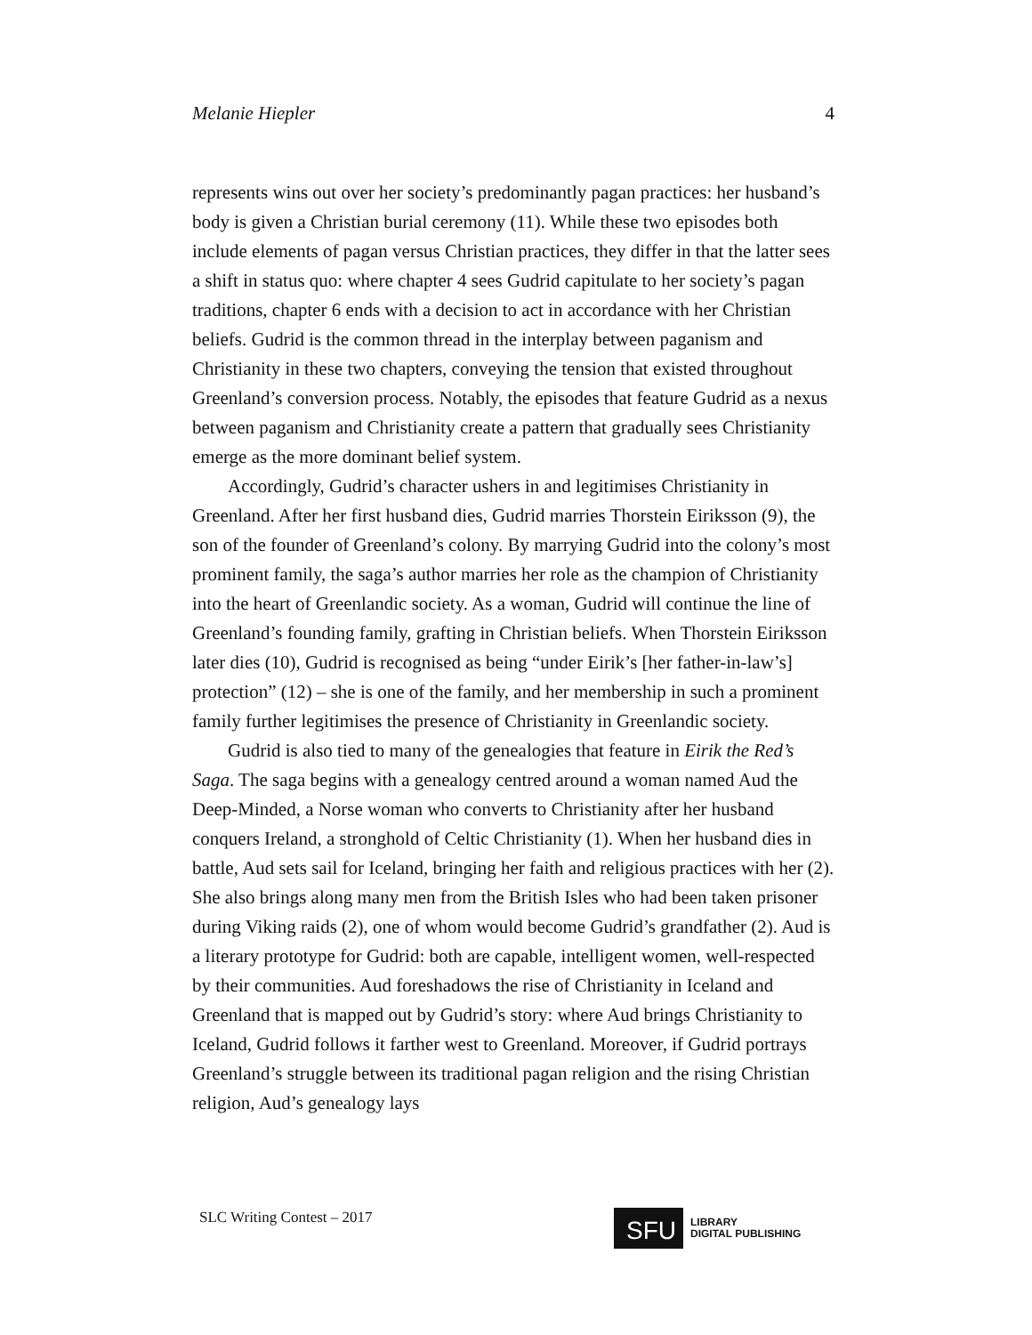Melanie Hiepler 4
represents wins out over her society’s predominantly pagan practices: her husband’s body is given a Christian burial ceremony (11). While these two episodes both include elements of pagan versus Christian practices, they differ in that the latter sees a shift in status quo: where chapter 4 sees Gudrid capitulate to her society’s pagan traditions, chapter 6 ends with a decision to act in accordance with her Christian beliefs. Gudrid is the common thread in the interplay between paganism and Christianity in these two chapters, conveying the tension that existed throughout Greenland’s conversion process. Notably, the episodes that feature Gudrid as a nexus between paganism and Christianity create a pattern that gradually sees Christianity emerge as the more dominant belief system.
Accordingly, Gudrid’s character ushers in and legitimises Christianity in Greenland. After her first husband dies, Gudrid marries Thorstein Eiriksson (9), the son of the founder of Greenland’s colony. By marrying Gudrid into the colony’s most prominent family, the saga’s author marries her role as the champion of Christianity into the heart of Greenlandic society. As a woman, Gudrid will continue the line of Greenland’s founding family, grafting in Christian beliefs. When Thorstein Eiriksson later dies (10), Gudrid is recognised as being “under Eirik’s [her father-in-law’s] protection” (12) – she is one of the family, and her membership in such a prominent family further legitimises the presence of Christianity in Greenlandic society.
Gudrid is also tied to many of the genealogies that feature in Eirik the Red’s Saga. The saga begins with a genealogy centred around a woman named Aud the Deep-Minded, a Norse woman who converts to Christianity after her husband conquers Ireland, a stronghold of Celtic Christianity (1). When her husband dies in battle, Aud sets sail for Iceland, bringing her faith and religious practices with her (2). She also brings along many men from the British Isles who had been taken prisoner during Viking raids (2), one of whom would become Gudrid’s grandfather (2). Aud is a literary prototype for Gudrid: both are capable, intelligent women, well-respected by their communities. Aud foreshadows the rise of Christianity in Iceland and Greenland that is mapped out by Gudrid’s story: where Aud brings Christianity to Iceland, Gudrid follows it farther west to Greenland. Moreover, if Gudrid portrays Greenland’s struggle between its traditional pagan religion and the rising Christian religion, Aud’s genealogy lays
SLC Writing Contest – 2017
SFU
LIBRARY
DIGITAL PUBLISHING